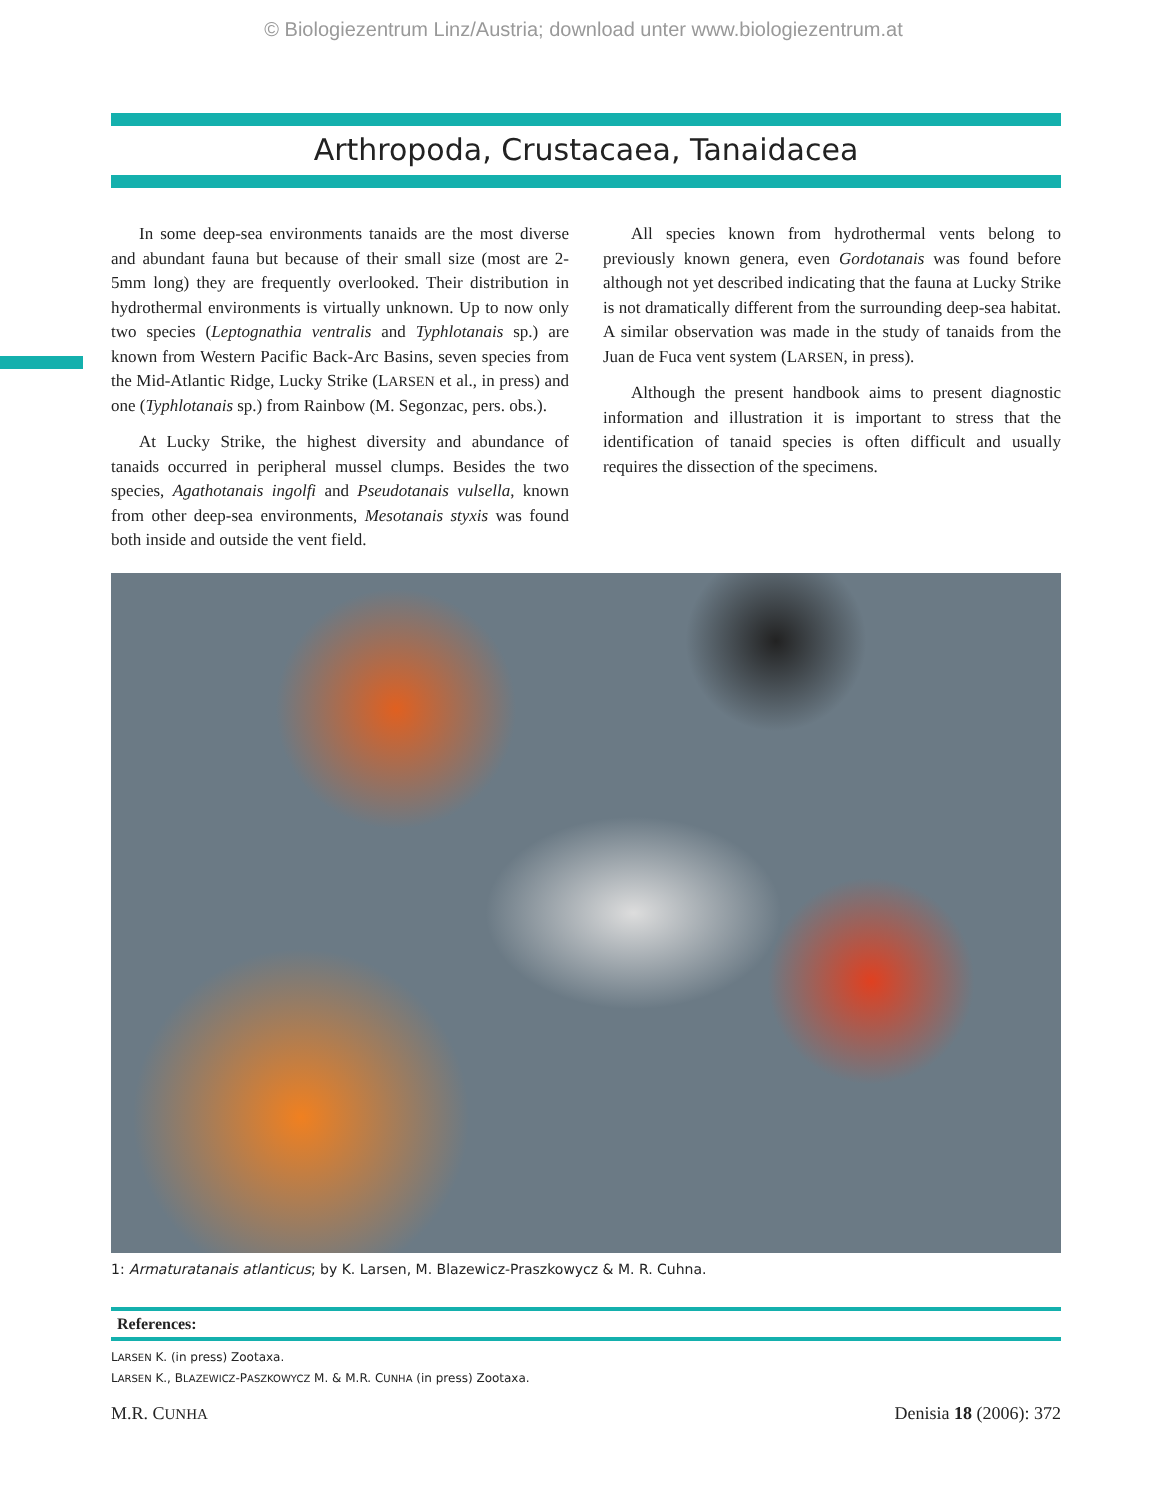© Biologiezentrum Linz/Austria; download unter www.biologiezentrum.at
Arthropoda, Crustacaea, Tanaidacea
In some deep-sea environments tanaids are the most diverse and abundant fauna but because of their small size (most are 2-5mm long) they are frequently overlooked. Their distribution in hydrothermal environments is virtually unknown. Up to now only two species (Leptognathia ventralis and Typhlotanais sp.) are known from Western Pacific Back-Arc Basins, seven species from the Mid-Atlantic Ridge, Lucky Strike (LARSEN et al., in press) and one (Typhlotanais sp.) from Rainbow (M. Segonzac, pers. obs.).
At Lucky Strike, the highest diversity and abundance of tanaids occurred in peripheral mussel clumps. Besides the two species, Agathotanais ingolfi and Pseudotanais vulsella, known from other deep-sea environments, Mesotanais styxis was found both inside and outside the vent field.
All species known from hydrothermal vents belong to previously known genera, even Gordotanais was found before although not yet described indicating that the fauna at Lucky Strike is not dramatically different from the surrounding deep-sea habitat. A similar observation was made in the study of tanaids from the Juan de Fuca vent system (LARSEN, in press).
Although the present handbook aims to present diagnostic information and illustration it is important to stress that the identification of tanaid species is often difficult and usually requires the dissection of the specimens.
1: Armaturatanais atlanticus; by K. Larsen, M. Blazewicz-Praszkowycz & M. R. Cuhna.
References:
LARSEN K. (in press) Zootaxa.
LARSEN K., BLAZEWICZ-PASZKOWYCZ M. & M.R. CUNHA (in press) Zootaxa.
M.R. CUNHA Denisia 18 (2006): 372